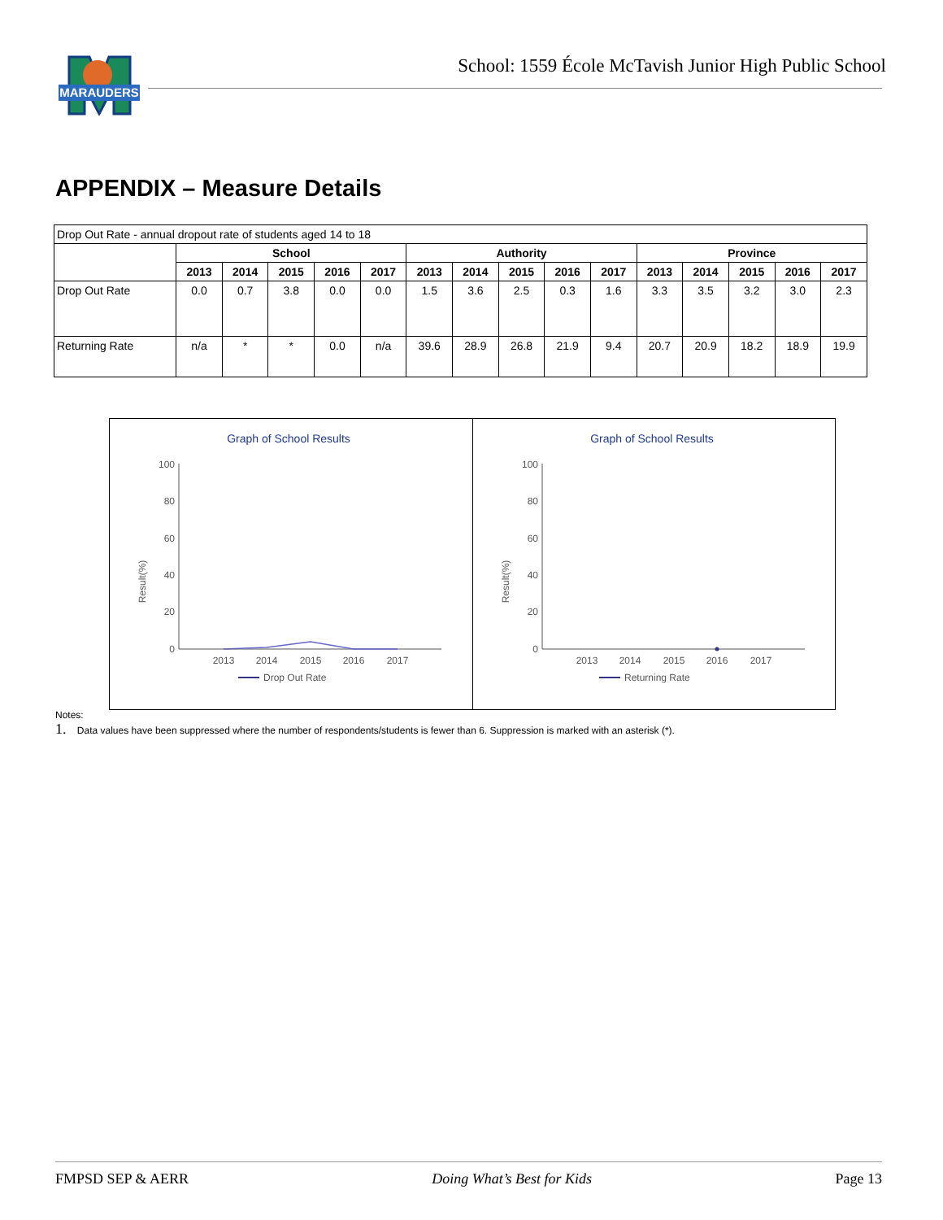MARAUDERS
School: 1559 École McTavish Junior High Public School
APPENDIX – Measure Details
| Drop Out Rate - annual dropout rate of students aged 14 to 18 | | | | | | | | | | | | | | | |
| | School | | | | | Authority | | | | | Province | | | | |
| | 2013 | 2014 | 2015 | 2016 | 2017 | 2013 | 2014 | 2015 | 2016 | 2017 | 2013 | 2014 | 2015 | 2016 | 2017 |
| Drop Out Rate | 0.0 | 0.7 | 3.8 | 0.0 | 0.0 | 1.5 | 3.6 | 2.5 | 0.3 | 1.6 | 3.3 | 3.5 | 3.2 | 3.0 | 2.3 |
| Returning Rate | n/a | * | * | 0.0 | n/a | 39.6 | 28.9 | 26.8 | 21.9 | 9.4 | 20.7 | 20.9 | 18.2 | 18.9 | 19.9 |
Graph of School Results
Result(%)
100
80
60
40
20
0
2013
2014
2015
2016
2017
Drop Out Rate
Graph of School Results
Result(%)
100
80
60
40
20
0
2013
2014
2015
2016
2017
Returning Rate
Notes:
1. Data values have been suppressed where the number of respondents/students is fewer than 6. Suppression is marked with an asterisk (*).
FMPSD SEP & AERR Doing What’s Best for Kids Page 13